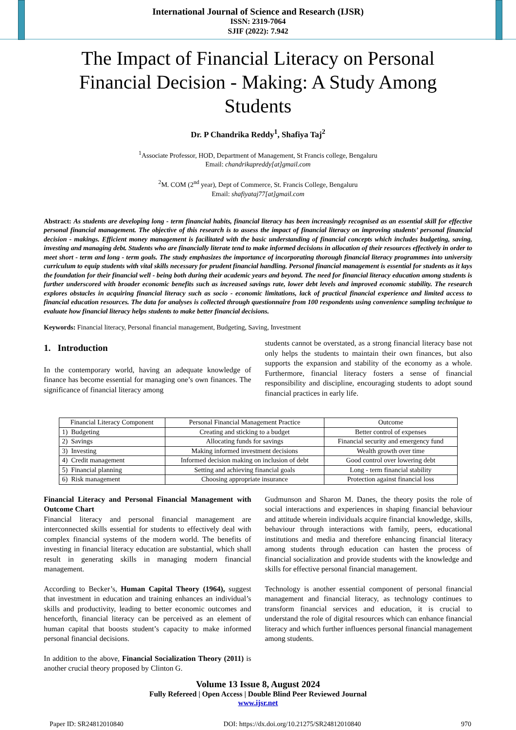International Journal of Science and Research (IJSR)
ISSN: 2319-7064
SJIF (2022): 7.942
The Impact of Financial Literacy on Personal Financial Decision - Making: A Study Among Students
Dr. P Chandrika Reddy<sup>1</sup>, Shafiya Taj<sup>2</sup>
<sup>1</sup> Associate Professor, HOD, Department of Management, St Francis college, Bengaluru
Email: chandrikapreddy[at]gmail.com
<sup>2</sup> M. COM (2<sup>nd</sup> year), Dept of Commerce, St. Francis College, Bengaluru
Email: shafiyataj77[at]gmail.com
Abstract: As students are developing long - term financial habits, financial literacy has been increasingly recognised as an essential skill for effective personal financial management. The objective of this research is to assess the impact of financial literacy on improving students’ personal financial decision - makings. Efficient money management is facilitated with the basic understanding of financial concepts which includes budgeting, saving, investing and managing debt. Students who are financially literate tend to make informed decisions in allocation of their resources effectively in order to meet short - term and long - term goals. The study emphasizes the importance of incorporating thorough financial literacy programmes into university curriculum to equip students with vital skills necessary for prudent financial handling. Personal financial management is essential for students as it lays the foundation for their financial well - being both during their academic years and beyond. The need for financial literacy education among students is further underscored with broader economic benefits such as increased savings rate, lower debt levels and improved economic stability. The research explores obstacles in acquiring financial literacy such as socio - economic limitations, lack of practical financial experience and limited access to financial education resources. The data for analyses is collected through questionnaire from 100 respondents using convenience sampling technique to evaluate how financial literacy helps students to make better financial decisions.
Keywords: Financial literacy, Personal financial management, Budgeting, Saving, Investment
1. Introduction
In the contemporary world, having an adequate knowledge of finance has become essential for managing one’s own finances. The significance of financial literacy among
students cannot be overstated, as a strong financial literacy base not only helps the students to maintain their own finances, but also supports the expansion and stability of the economy as a whole. Furthermore, financial literacy fosters a sense of financial responsibility and discipline, encouraging students to adopt sound financial practices in early life.
| Financial Literacy Component | Personal Financial Management Practice | Outcome |
| --- | --- | --- |
| 1) Budgeting | Creating and sticking to a budget | Better control of expenses |
| 2) Savings | Allocating funds for savings | Financial security and emergency fund |
| 3) Investing | Making informed investment decisions | Wealth growth over time |
| 4) Credit management | Informed decision making on inclusion of debt | Good control over lowering debt |
| 5) Financial planning | Setting and achieving financial goals | Long - term financial stability |
| 6) Risk management | Choosing appropriate insurance | Protection against financial loss |
Financial Literacy and Personal Financial Management with Outcome Chart
Financial literacy and personal financial management are interconnected skills essential for students to effectively deal with complex financial systems of the modern world. The benefits of investing in financial literacy education are substantial, which shall result in generating skills in managing modern financial management.
According to Becker’s, Human Capital Theory (1964), suggest that investment in education and training enhances an individual’s skills and productivity, leading to better economic outcomes and henceforth, financial literacy can be perceived as an element of human capital that boosts student’s capacity to make informed personal financial decisions.
In addition to the above, Financial Socialization Theory (2011) is another crucial theory proposed by Clinton G.
Gudmunson and Sharon M. Danes, the theory posits the role of social interactions and experiences in shaping financial behaviour and attitude wherein individuals acquire financial knowledge, skills, behaviour through interactions with family, peers, educational institutions and media and therefore enhancing financial literacy among students through education can hasten the process of financial socialization and provide students with the knowledge and skills for effective personal financial management.
Technology is another essential component of personal financial management and financial literacy, as technology continues to transform financial services and education, it is crucial to understand the role of digital resources which can enhance financial literacy and which further influences personal financial management among students.
Volume 13 Issue 8, August 2024
Fully Refereed | Open Access | Double Blind Peer Reviewed Journal
www.ijsr.net
Paper ID: SR24812010840 DOI: https://dx.doi.org/10.21275/SR24812010840 970